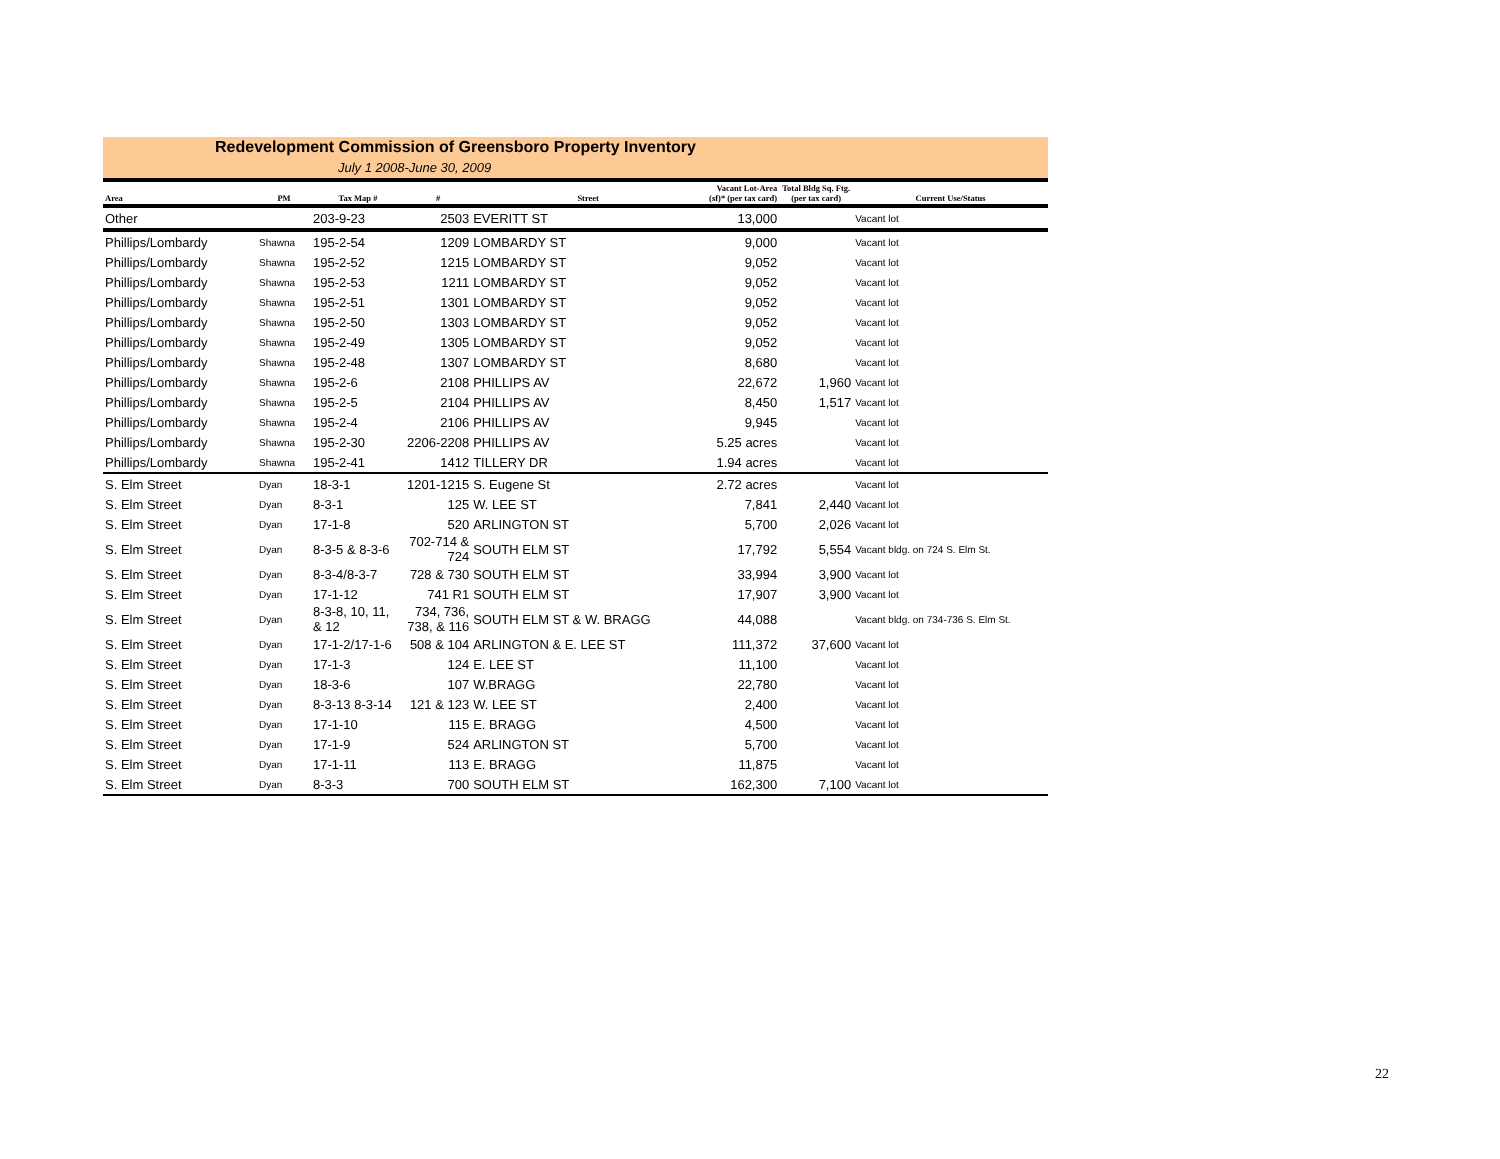Redevelopment Commission of Greensboro Property Inventory
July 1 2008-June 30, 2009
| Area | PM | Tax Map # | # | Street | Vacant Lot-Area (sf)* (per tax card) | Total Bldg Sq. Ftg. (per tax card) | Current Use/Status |
| --- | --- | --- | --- | --- | --- | --- | --- |
| Other | | 203-9-23 | 2503 | EVERITT ST | 13,000 | | Vacant lot |
| Phillips/Lombardy | Shawna | 195-2-54 | 1209 | LOMBARDY ST | 9,000 | | Vacant lot |
| Phillips/Lombardy | Shawna | 195-2-52 | 1215 | LOMBARDY ST | 9,052 | | Vacant lot |
| Phillips/Lombardy | Shawna | 195-2-53 | 1211 | LOMBARDY ST | 9,052 | | Vacant lot |
| Phillips/Lombardy | Shawna | 195-2-51 | 1301 | LOMBARDY ST | 9,052 | | Vacant lot |
| Phillips/Lombardy | Shawna | 195-2-50 | 1303 | LOMBARDY ST | 9,052 | | Vacant lot |
| Phillips/Lombardy | Shawna | 195-2-49 | 1305 | LOMBARDY ST | 9,052 | | Vacant lot |
| Phillips/Lombardy | Shawna | 195-2-48 | 1307 | LOMBARDY ST | 8,680 | | Vacant lot |
| Phillips/Lombardy | Shawna | 195-2-6 | 2108 | PHILLIPS AV | 22,672 | 1,960 | Vacant lot |
| Phillips/Lombardy | Shawna | 195-2-5 | 2104 | PHILLIPS AV | 8,450 | 1,517 | Vacant lot |
| Phillips/Lombardy | Shawna | 195-2-4 | 2106 | PHILLIPS AV | 9,945 | | Vacant lot |
| Phillips/Lombardy | Shawna | 195-2-30 | 2206-2208 | PHILLIPS AV | 5.25 acres | | Vacant lot |
| Phillips/Lombardy | Shawna | 195-2-41 | 1412 | TILLERY DR | 1.94 acres | | Vacant lot |
| S. Elm Street | Dyan | 18-3-1 | 1201-1215 | S. Eugene St | 2.72 acres | | Vacant lot |
| S. Elm Street | Dyan | 8-3-1 | 125 | W. LEE ST | 7,841 | 2,440 | Vacant lot |
| S. Elm Street | Dyan | 17-1-8 | 520 | ARLINGTON ST | 5,700 | 2,026 | Vacant lot |
| S. Elm Street | Dyan | 8-3-5 & 8-3-6 | 702-714 & 724 | SOUTH ELM ST | 17,792 | 5,554 | Vacant bldg. on 724 S. Elm St. |
| S. Elm Street | Dyan | 8-3-4/8-3-7 | 728 & 730 | SOUTH ELM ST | 33,994 | 3,900 | Vacant lot |
| S. Elm Street | Dyan | 17-1-12 | 741 R1 | SOUTH ELM ST | 17,907 | 3,900 | Vacant lot |
| S. Elm Street | Dyan | 8-3-8, 10, 11, & 12 | 734, 736, 738, & 116 | SOUTH ELM ST & W. BRAGG | 44,088 | | Vacant bldg. on 734-736 S. Elm St. |
| S. Elm Street | Dyan | 17-1-2/17-1-6 | 508 & 104 | ARLINGTON & E. LEE ST | 111,372 | 37,600 | Vacant lot |
| S. Elm Street | Dyan | 17-1-3 | 124 | E. LEE ST | 11,100 | | Vacant lot |
| S. Elm Street | Dyan | 18-3-6 | 107 | W.BRAGG | 22,780 | | Vacant lot |
| S. Elm Street | Dyan | 8-3-13 8-3-14 | 121 & 123 | W. LEE ST | 2,400 | | Vacant lot |
| S. Elm Street | Dyan | 17-1-10 | 115 | E. BRAGG | 4,500 | | Vacant lot |
| S. Elm Street | Dyan | 17-1-9 | 524 | ARLINGTON ST | 5,700 | | Vacant lot |
| S. Elm Street | Dyan | 17-1-11 | 113 | E. BRAGG | 11,875 | | Vacant lot |
| S. Elm Street | Dyan | 8-3-3 | 700 | SOUTH ELM ST | 162,300 | 7,100 | Vacant lot |
22